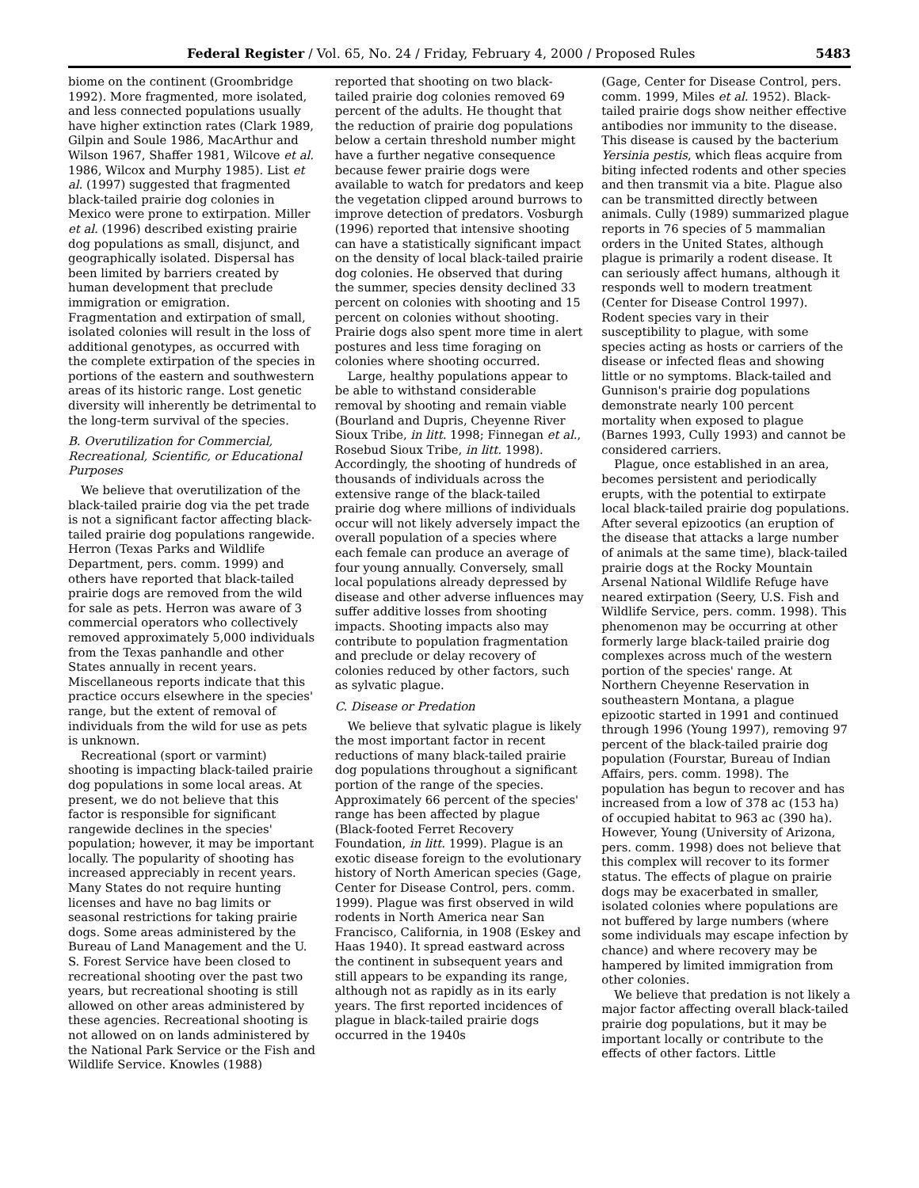Federal Register / Vol. 65, No. 24 / Friday, February 4, 2000 / Proposed Rules 5483
biome on the continent (Groombridge 1992). More fragmented, more isolated, and less connected populations usually have higher extinction rates (Clark 1989, Gilpin and Soule 1986, MacArthur and Wilson 1967, Shaffer 1981, Wilcove et al. 1986, Wilcox and Murphy 1985). List et al. (1997) suggested that fragmented black-tailed prairie dog colonies in Mexico were prone to extirpation. Miller et al. (1996) described existing prairie dog populations as small, disjunct, and geographically isolated. Dispersal has been limited by barriers created by human development that preclude immigration or emigration. Fragmentation and extirpation of small, isolated colonies will result in the loss of additional genotypes, as occurred with the complete extirpation of the species in portions of the eastern and southwestern areas of its historic range. Lost genetic diversity will inherently be detrimental to the long-term survival of the species.
B. Overutilization for Commercial, Recreational, Scientific, or Educational Purposes
We believe that overutilization of the black-tailed prairie dog via the pet trade is not a significant factor affecting black-tailed prairie dog populations rangewide. Herron (Texas Parks and Wildlife Department, pers. comm. 1999) and others have reported that black-tailed prairie dogs are removed from the wild for sale as pets. Herron was aware of 3 commercial operators who collectively removed approximately 5,000 individuals from the Texas panhandle and other States annually in recent years. Miscellaneous reports indicate that this practice occurs elsewhere in the species' range, but the extent of removal of individuals from the wild for use as pets is unknown.
Recreational (sport or varmint) shooting is impacting black-tailed prairie dog populations in some local areas. At present, we do not believe that this factor is responsible for significant rangewide declines in the species' population; however, it may be important locally. The popularity of shooting has increased appreciably in recent years. Many States do not require hunting licenses and have no bag limits or seasonal restrictions for taking prairie dogs. Some areas administered by the Bureau of Land Management and the U. S. Forest Service have been closed to recreational shooting over the past two years, but recreational shooting is still allowed on other areas administered by these agencies. Recreational shooting is not allowed on on lands administered by the National Park Service or the Fish and Wildlife Service. Knowles (1988)
reported that shooting on two black-tailed prairie dog colonies removed 69 percent of the adults. He thought that the reduction of prairie dog populations below a certain threshold number might have a further negative consequence because fewer prairie dogs were available to watch for predators and keep the vegetation clipped around burrows to improve detection of predators. Vosburgh (1996) reported that intensive shooting can have a statistically significant impact on the density of local black-tailed prairie dog colonies. He observed that during the summer, species density declined 33 percent on colonies with shooting and 15 percent on colonies without shooting. Prairie dogs also spent more time in alert postures and less time foraging on colonies where shooting occurred.
Large, healthy populations appear to be able to withstand considerable removal by shooting and remain viable (Bourland and Dupris, Cheyenne River Sioux Tribe, in litt. 1998; Finnegan et al., Rosebud Sioux Tribe, in litt. 1998). Accordingly, the shooting of hundreds of thousands of individuals across the extensive range of the black-tailed prairie dog where millions of individuals occur will not likely adversely impact the overall population of a species where each female can produce an average of four young annually. Conversely, small local populations already depressed by disease and other adverse influences may suffer additive losses from shooting impacts. Shooting impacts also may contribute to population fragmentation and preclude or delay recovery of colonies reduced by other factors, such as sylvatic plague.
C. Disease or Predation
We believe that sylvatic plague is likely the most important factor in recent reductions of many black-tailed prairie dog populations throughout a significant portion of the range of the species. Approximately 66 percent of the species' range has been affected by plague (Black-footed Ferret Recovery Foundation, in litt. 1999). Plague is an exotic disease foreign to the evolutionary history of North American species (Gage, Center for Disease Control, pers. comm. 1999). Plague was first observed in wild rodents in North America near San Francisco, California, in 1908 (Eskey and Haas 1940). It spread eastward across the continent in subsequent years and still appears to be expanding its range, although not as rapidly as in its early years. The first reported incidences of plague in black-tailed prairie dogs occurred in the 1940s
(Gage, Center for Disease Control, pers. comm. 1999, Miles et al. 1952). Black-tailed prairie dogs show neither effective antibodies nor immunity to the disease. This disease is caused by the bacterium Yersinia pestis, which fleas acquire from biting infected rodents and other species and then transmit via a bite. Plague also can be transmitted directly between animals. Cully (1989) summarized plague reports in 76 species of 5 mammalian orders in the United States, although plague is primarily a rodent disease. It can seriously affect humans, although it responds well to modern treatment (Center for Disease Control 1997). Rodent species vary in their susceptibility to plague, with some species acting as hosts or carriers of the disease or infected fleas and showing little or no symptoms. Black-tailed and Gunnison's prairie dog populations demonstrate nearly 100 percent mortality when exposed to plague (Barnes 1993, Cully 1993) and cannot be considered carriers.
Plague, once established in an area, becomes persistent and periodically erupts, with the potential to extirpate local black-tailed prairie dog populations. After several epizootics (an eruption of the disease that attacks a large number of animals at the same time), black-tailed prairie dogs at the Rocky Mountain Arsenal National Wildlife Refuge have neared extirpation (Seery, U.S. Fish and Wildlife Service, pers. comm. 1998). This phenomenon may be occurring at other formerly large black-tailed prairie dog complexes across much of the western portion of the species' range. At Northern Cheyenne Reservation in southeastern Montana, a plague epizootic started in 1991 and continued through 1996 (Young 1997), removing 97 percent of the black-tailed prairie dog population (Fourstar, Bureau of Indian Affairs, pers. comm. 1998). The population has begun to recover and has increased from a low of 378 ac (153 ha) of occupied habitat to 963 ac (390 ha). However, Young (University of Arizona, pers. comm. 1998) does not believe that this complex will recover to its former status. The effects of plague on prairie dogs may be exacerbated in smaller, isolated colonies where populations are not buffered by large numbers (where some individuals may escape infection by chance) and where recovery may be hampered by limited immigration from other colonies.
We believe that predation is not likely a major factor affecting overall black-tailed prairie dog populations, but it may be important locally or contribute to the effects of other factors. Little